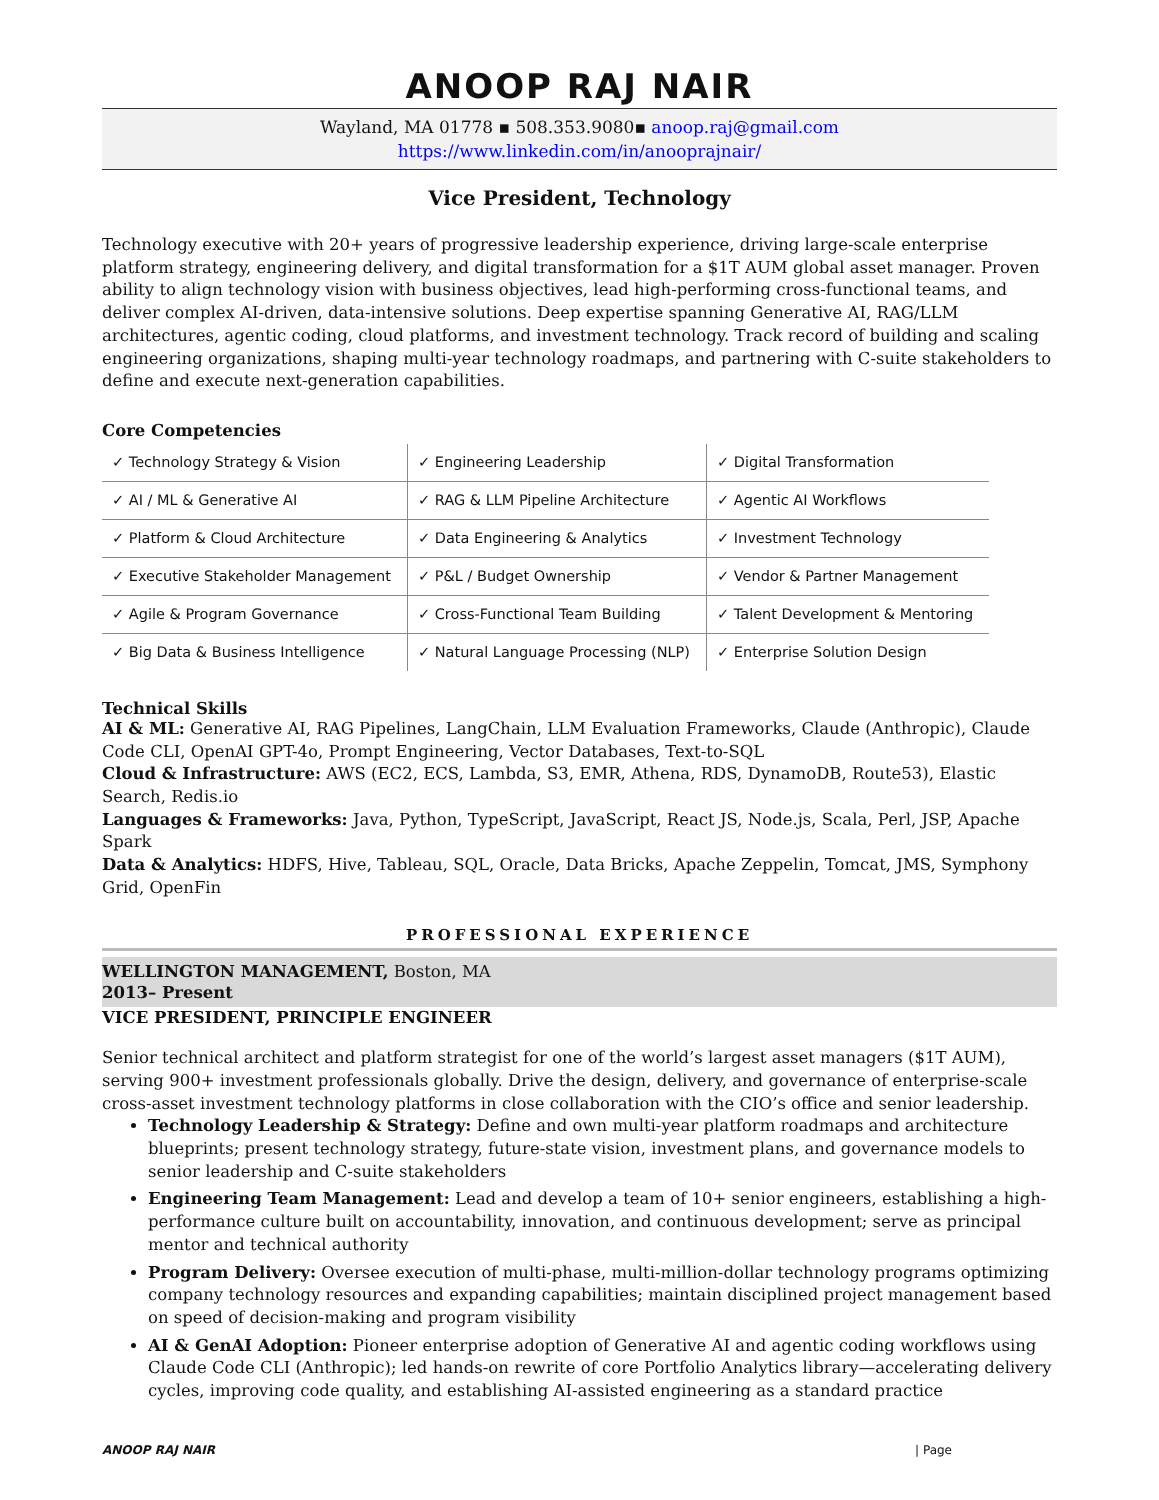ANOOP RAJ NAIR
Wayland, MA 01778 ▪ 508.353.9080▪ anoop.raj@gmail.com
https://www.linkedin.com/in/anooprajnair/
Vice President, Technology
Technology executive with 20+ years of progressive leadership experience, driving large-scale enterprise platform strategy, engineering delivery, and digital transformation for a $1T AUM global asset manager. Proven ability to align technology vision with business objectives, lead high-performing cross-functional teams, and deliver complex AI-driven, data-intensive solutions. Deep expertise spanning Generative AI, RAG/LLM architectures, agentic coding, cloud platforms, and investment technology. Track record of building and scaling engineering organizations, shaping multi-year technology roadmaps, and partnering with C-suite stakeholders to define and execute next-generation capabilities.
Core Competencies
| ✓ Technology Strategy & Vision | ✓ Engineering Leadership | ✓ Digital Transformation |
| ✓ AI / ML & Generative AI | ✓ RAG & LLM Pipeline Architecture | ✓ Agentic AI Workflows |
| ✓ Platform & Cloud Architecture | ✓ Data Engineering & Analytics | ✓ Investment Technology |
| ✓ Executive Stakeholder Management | ✓ P&L / Budget Ownership | ✓ Vendor & Partner Management |
| ✓ Agile & Program Governance | ✓ Cross-Functional Team Building | ✓ Talent Development & Mentoring |
| ✓ Big Data & Business Intelligence | ✓ Natural Language Processing (NLP) | ✓ Enterprise Solution Design |
Technical Skills
AI & ML: Generative AI, RAG Pipelines, LangChain, LLM Evaluation Frameworks, Claude (Anthropic), Claude Code CLI, OpenAI GPT-4o, Prompt Engineering, Vector Databases, Text-to-SQL
Cloud & Infrastructure: AWS (EC2, ECS, Lambda, S3, EMR, Athena, RDS, DynamoDB, Route53), Elastic Search, Redis.io
Languages & Frameworks: Java, Python, TypeScript, JavaScript, React JS, Node.js, Scala, Perl, JSP, Apache Spark
Data & Analytics: HDFS, Hive, Tableau, SQL, Oracle, Data Bricks, Apache Zeppelin, Tomcat, JMS, Symphony Grid, OpenFin
PROFESSIONAL EXPERIENCE
WELLINGTON MANAGEMENT, Boston, MA
2013– Present
VICE PRESIDENT, PRINCIPLE ENGINEER
Senior technical architect and platform strategist for one of the world’s largest asset managers ($1T AUM), serving 900+ investment professionals globally. Drive the design, delivery, and governance of enterprise-scale cross-asset investment technology platforms in close collaboration with the CIO’s office and senior leadership.
Technology Leadership & Strategy: Define and own multi-year platform roadmaps and architecture blueprints; present technology strategy, future-state vision, investment plans, and governance models to senior leadership and C-suite stakeholders
Engineering Team Management: Lead and develop a team of 10+ senior engineers, establishing a high-performance culture built on accountability, innovation, and continuous development; serve as principal mentor and technical authority
Program Delivery: Oversee execution of multi-phase, multi-million-dollar technology programs optimizing company technology resources and expanding capabilities; maintain disciplined project management based on speed of decision-making and program visibility
AI & GenAI Adoption: Pioneer enterprise adoption of Generative AI and agentic coding workflows using Claude Code CLI (Anthropic); led hands-on rewrite of core Portfolio Analytics library—accelerating delivery cycles, improving code quality, and establishing AI-assisted engineering as a standard practice
ANOOP RAJ NAIR | Page